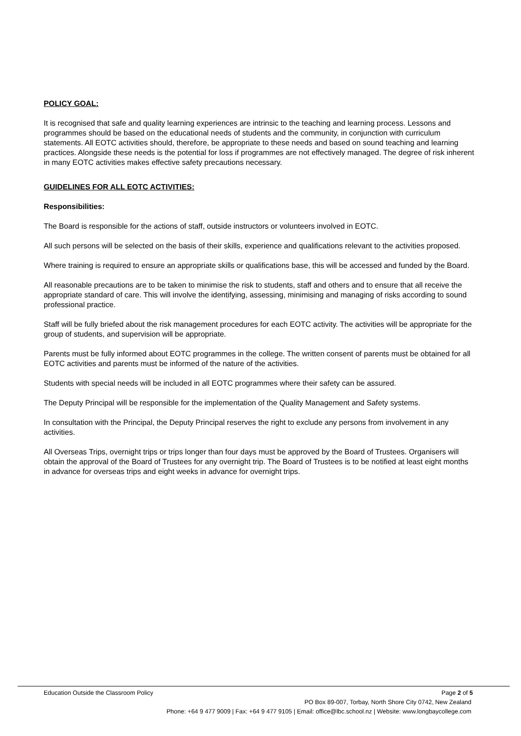POLICY GOAL:
It is recognised that safe and quality learning experiences are intrinsic to the teaching and learning process. Lessons and programmes should be based on the educational needs of students and the community, in conjunction with curriculum statements. All EOTC activities should, therefore, be appropriate to these needs and based on sound teaching and learning practices. Alongside these needs is the potential for loss if programmes are not effectively managed. The degree of risk inherent in many EOTC activities makes effective safety precautions necessary.
GUIDELINES FOR ALL EOTC ACTIVITIES:
Responsibilities:
The Board is responsible for the actions of staff, outside instructors or volunteers involved in EOTC.
All such persons will be selected on the basis of their skills, experience and qualifications relevant to the activities proposed.
Where training is required to ensure an appropriate skills or qualifications base, this will be accessed and funded by the Board.
All reasonable precautions are to be taken to minimise the risk to students, staff and others and to ensure that all receive the appropriate standard of care. This will involve the identifying, assessing, minimising and managing of risks according to sound professional practice.
Staff will be fully briefed about the risk management procedures for each EOTC activity. The activities will be appropriate for the group of students, and supervision will be appropriate.
Parents must be fully informed about EOTC programmes in the college. The written consent of parents must be obtained for all EOTC activities and parents must be informed of the nature of the activities.
Students with special needs will be included in all EOTC programmes where their safety can be assured.
The Deputy Principal will be responsible for the implementation of the Quality Management and Safety systems.
In consultation with the Principal, the Deputy Principal reserves the right to exclude any persons from involvement in any activities.
All Overseas Trips, overnight trips or trips longer than four days must be approved by the Board of Trustees. Organisers will obtain the approval of the Board of Trustees for any overnight trip. The Board of Trustees is to be notified at least eight months in advance for overseas trips and eight weeks in advance for overnight trips.
Education Outside the Classroom Policy Page 2 of 5
PO Box 89-007, Torbay, North Shore City 0742, New Zealand
Phone: +64 9 477 9009 | Fax: +64 9 477 9105 | Email: office@lbc.school.nz | Website: www.longbaycollege.com